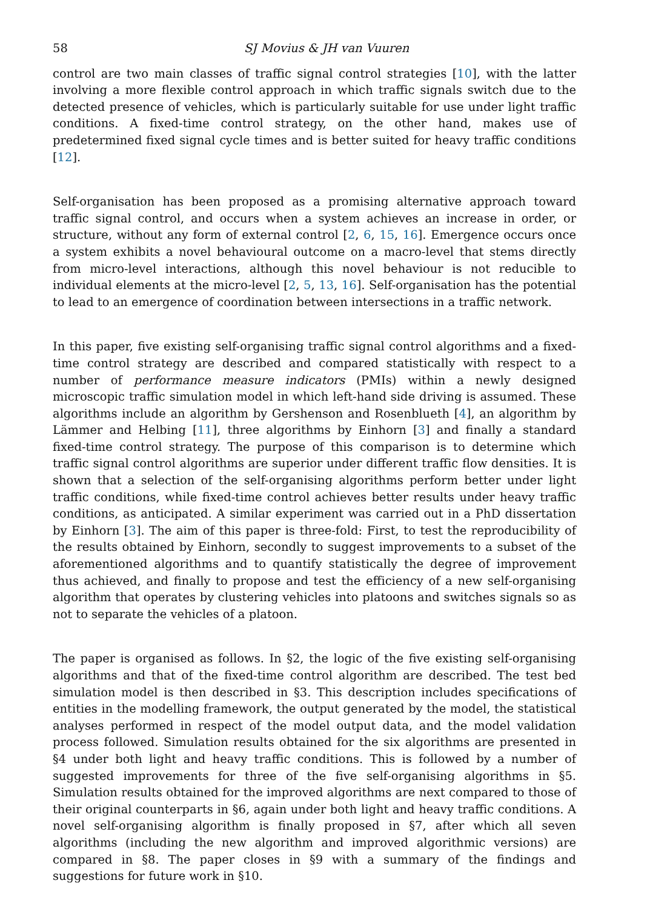58 SJ Movius & JH van Vuuren
control are two main classes of traffic signal control strategies [10], with the latter involving a more flexible control approach in which traffic signals switch due to the detected presence of vehicles, which is particularly suitable for use under light traffic conditions. A fixed-time control strategy, on the other hand, makes use of predetermined fixed signal cycle times and is better suited for heavy traffic conditions [12].
Self-organisation has been proposed as a promising alternative approach toward traffic signal control, and occurs when a system achieves an increase in order, or structure, without any form of external control [2, 6, 15, 16]. Emergence occurs once a system exhibits a novel behavioural outcome on a macro-level that stems directly from micro-level interactions, although this novel behaviour is not reducible to individual elements at the micro-level [2, 5, 13, 16]. Self-organisation has the potential to lead to an emergence of coordination between intersections in a traffic network.
In this paper, five existing self-organising traffic signal control algorithms and a fixed-time control strategy are described and compared statistically with respect to a number of performance measure indicators (PMIs) within a newly designed microscopic traffic simulation model in which left-hand side driving is assumed. These algorithms include an algorithm by Gershenson and Rosenblueth [4], an algorithm by Lämmer and Helbing [11], three algorithms by Einhorn [3] and finally a standard fixed-time control strategy. The purpose of this comparison is to determine which traffic signal control algorithms are superior under different traffic flow densities. It is shown that a selection of the self-organising algorithms perform better under light traffic conditions, while fixed-time control achieves better results under heavy traffic conditions, as anticipated. A similar experiment was carried out in a PhD dissertation by Einhorn [3]. The aim of this paper is three-fold: First, to test the reproducibility of the results obtained by Einhorn, secondly to suggest improvements to a subset of the aforementioned algorithms and to quantify statistically the degree of improvement thus achieved, and finally to propose and test the efficiency of a new self-organising algorithm that operates by clustering vehicles into platoons and switches signals so as not to separate the vehicles of a platoon.
The paper is organised as follows. In §2, the logic of the five existing self-organising algorithms and that of the fixed-time control algorithm are described. The test bed simulation model is then described in §3. This description includes specifications of entities in the modelling framework, the output generated by the model, the statistical analyses performed in respect of the model output data, and the model validation process followed. Simulation results obtained for the six algorithms are presented in §4 under both light and heavy traffic conditions. This is followed by a number of suggested improvements for three of the five self-organising algorithms in §5. Simulation results obtained for the improved algorithms are next compared to those of their original counterparts in §6, again under both light and heavy traffic conditions. A novel self-organising algorithm is finally proposed in §7, after which all seven algorithms (including the new algorithm and improved algorithmic versions) are compared in §8. The paper closes in §9 with a summary of the findings and suggestions for future work in §10.